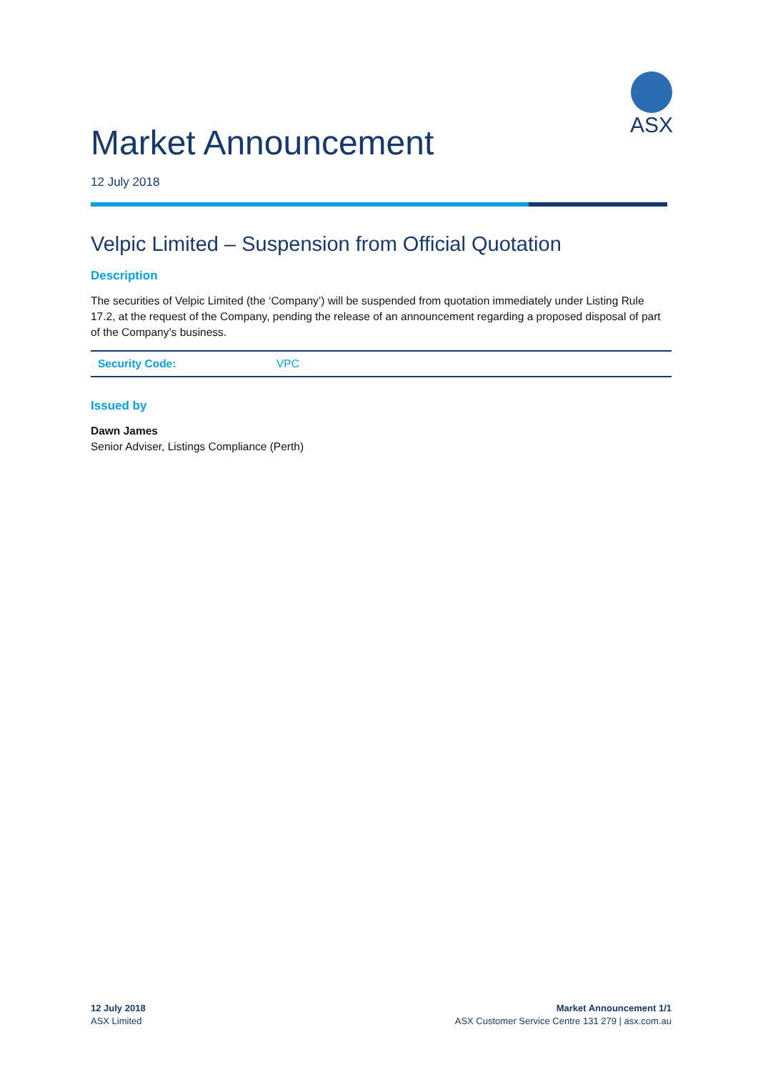ASX
Market Announcement
12 July 2018
Velpic Limited – Suspension from Official Quotation
Description
The securities of Velpic Limited (the ‘Company’) will be suspended from quotation immediately under Listing Rule 17.2, at the request of the Company, pending the release of an announcement regarding a proposed disposal of part of the Company’s business.
| Security Code: | VPC |
Issued by
Dawn James
Senior Adviser, Listings Compliance (Perth)
12 July 2018
ASX Limited
Market Announcement 1/1
ASX Customer Service Centre 131 279 | asx.com.au